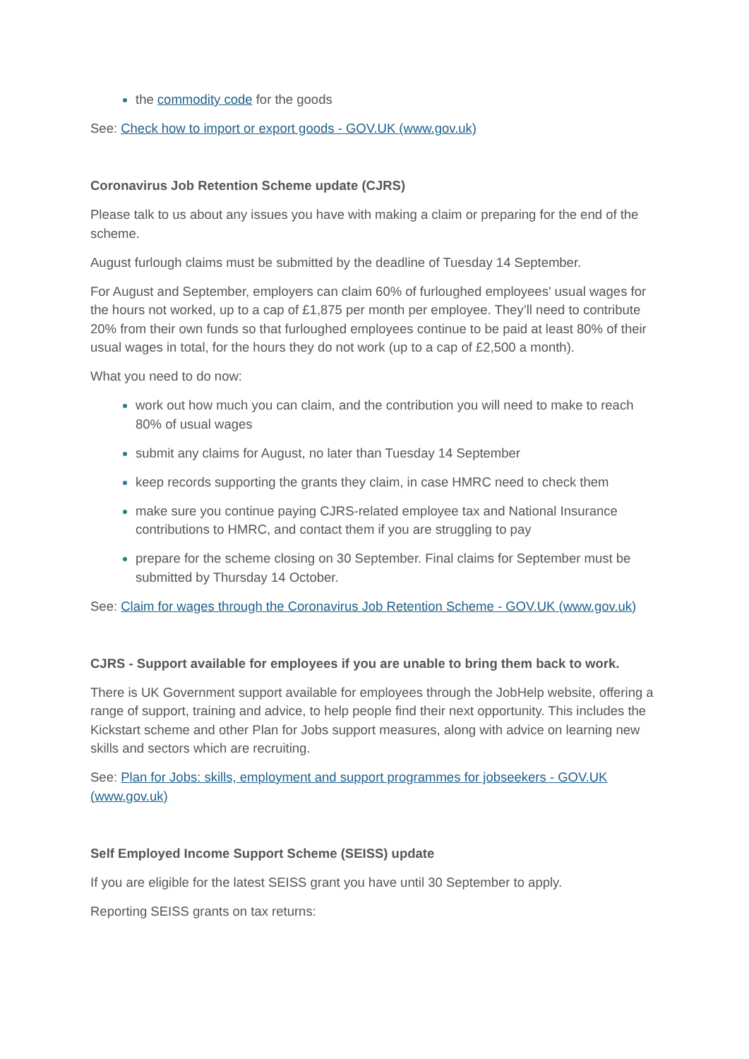the commodity code for the goods
See: Check how to import or export goods - GOV.UK (www.gov.uk)
Coronavirus Job Retention Scheme update (CJRS)
Please talk to us about any issues you have with making a claim or preparing for the end of the scheme.
August furlough claims must be submitted by the deadline of Tuesday 14 September.
For August and September, employers can claim 60% of furloughed employees' usual wages for the hours not worked, up to a cap of £1,875 per month per employee. They’ll need to contribute 20% from their own funds so that furloughed employees continue to be paid at least 80% of their usual wages in total, for the hours they do not work (up to a cap of £2,500 a month).
What you need to do now:
work out how much you can claim, and the contribution you will need to make to reach 80% of usual wages
submit any claims for August, no later than Tuesday 14 September
keep records supporting the grants they claim, in case HMRC need to check them
make sure you continue paying CJRS-related employee tax and National Insurance contributions to HMRC, and contact them if you are struggling to pay
prepare for the scheme closing on 30 September. Final claims for September must be submitted by Thursday 14 October.
See: Claim for wages through the Coronavirus Job Retention Scheme - GOV.UK (www.gov.uk)
CJRS - Support available for employees if you are unable to bring them back to work.
There is UK Government support available for employees through the JobHelp website, offering a range of support, training and advice, to help people find their next opportunity. This includes the Kickstart scheme and other Plan for Jobs support measures, along with advice on learning new skills and sectors which are recruiting.
See: Plan for Jobs: skills, employment and support programmes for jobseekers - GOV.UK (www.gov.uk)
Self Employed Income Support Scheme (SEISS) update
If you are eligible for the latest SEISS grant you have until 30 September to apply.
Reporting SEISS grants on tax returns: